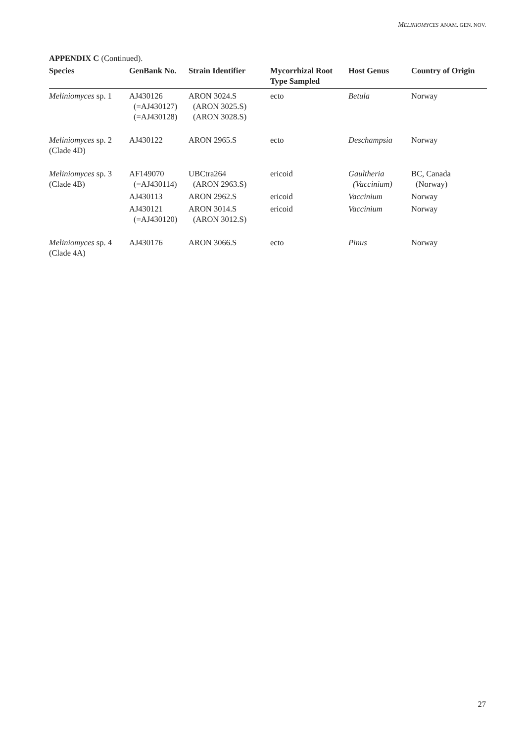MELINIOMYCES ANAM. GEN. NOV.
APPENDIX C (Continued).
| Species | GenBank No. | Strain Identifier | Mycorrhizal Root Type Sampled | Host Genus | Country of Origin |
| --- | --- | --- | --- | --- | --- |
| Meliniomyces sp. 1 | AJ430126 (=AJ430127) (=AJ430128) | ARON 3024.S (ARON 3025.S) (ARON 3028.S) | ecto | Betula | Norway |
| Meliniomyces sp. 2 (Clade 4D) | AJ430122 | ARON 2965.S | ecto | Deschampsia | Norway |
| Meliniomyces sp. 3 (Clade 4B) | AF149070 (=AJ430114) | UBCtra264 (ARON 2963.S) | ericoid | Gaultheria (Vaccinium) | BC, Canada (Norway) |
| | AJ430113 | ARON 2962.S | ericoid | Vaccinium | Norway |
| | AJ430121 (=AJ430120) | ARON 3014.S (ARON 3012.S) | ericoid | Vaccinium | Norway |
| Meliniomyces sp. 4 (Clade 4A) | AJ430176 | ARON 3066.S | ecto | Pinus | Norway |
27